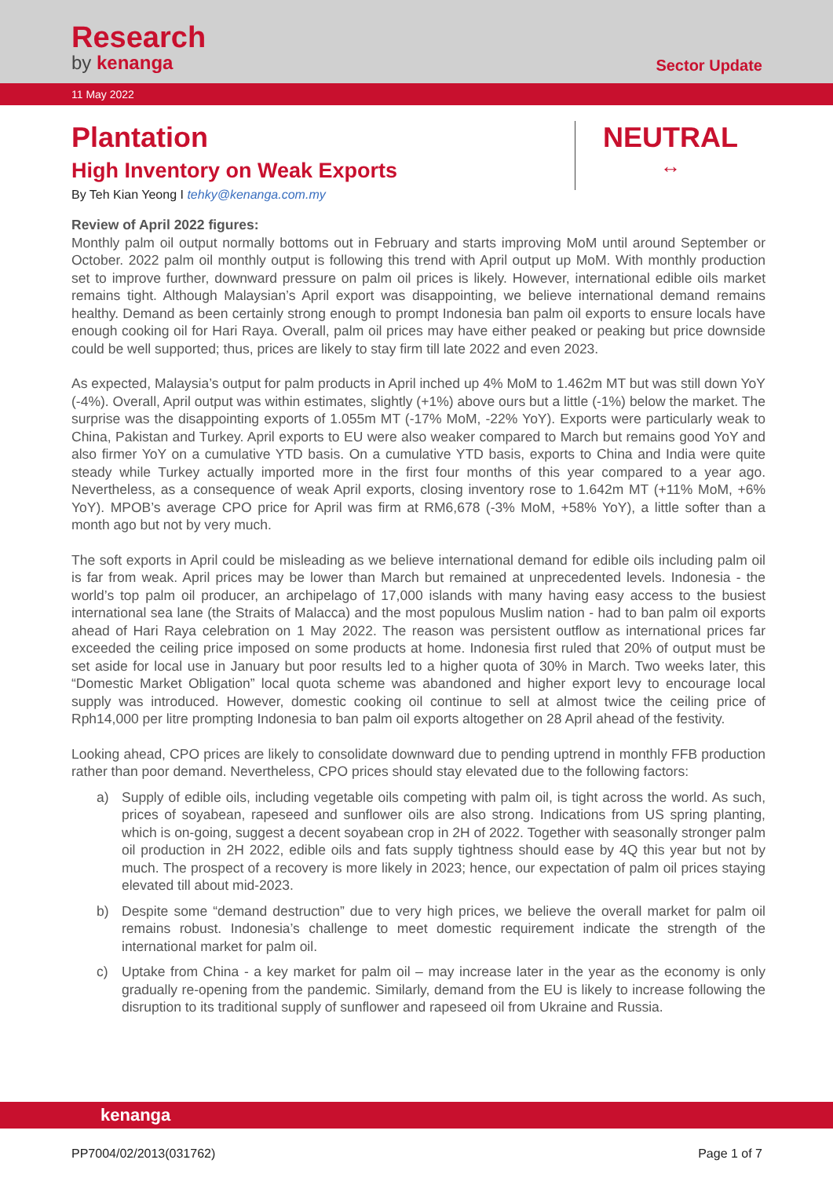Research
by kenanga
Sector Update
11 May 2022
Plantation
High Inventory on Weak Exports
By Teh Kian Yeong I tehky@kenanga.com.my
NEUTRAL
↔
Review of April 2022 figures:
Monthly palm oil output normally bottoms out in February and starts improving MoM until around September or October. 2022 palm oil monthly output is following this trend with April output up MoM. With monthly production set to improve further, downward pressure on palm oil prices is likely. However, international edible oils market remains tight. Although Malaysian’s April export was disappointing, we believe international demand remains healthy. Demand as been certainly strong enough to prompt Indonesia ban palm oil exports to ensure locals have enough cooking oil for Hari Raya. Overall, palm oil prices may have either peaked or peaking but price downside could be well supported; thus, prices are likely to stay firm till late 2022 and even 2023.
As expected, Malaysia’s output for palm products in April inched up 4% MoM to 1.462m MT but was still down YoY (-4%). Overall, April output was within estimates, slightly (+1%) above ours but a little (-1%) below the market. The surprise was the disappointing exports of 1.055m MT (-17% MoM, -22% YoY). Exports were particularly weak to China, Pakistan and Turkey. April exports to EU were also weaker compared to March but remains good YoY and also firmer YoY on a cumulative YTD basis. On a cumulative YTD basis, exports to China and India were quite steady while Turkey actually imported more in the first four months of this year compared to a year ago. Nevertheless, as a consequence of weak April exports, closing inventory rose to 1.642m MT (+11% MoM, +6% YoY). MPOB’s average CPO price for April was firm at RM6,678 (-3% MoM, +58% YoY), a little softer than a month ago but not by very much.
The soft exports in April could be misleading as we believe international demand for edible oils including palm oil is far from weak. April prices may be lower than March but remained at unprecedented levels. Indonesia - the world’s top palm oil producer, an archipelago of 17,000 islands with many having easy access to the busiest international sea lane (the Straits of Malacca) and the most populous Muslim nation - had to ban palm oil exports ahead of Hari Raya celebration on 1 May 2022. The reason was persistent outflow as international prices far exceeded the ceiling price imposed on some products at home. Indonesia first ruled that 20% of output must be set aside for local use in January but poor results led to a higher quota of 30% in March. Two weeks later, this “Domestic Market Obligation” local quota scheme was abandoned and higher export levy to encourage local supply was introduced. However, domestic cooking oil continue to sell at almost twice the ceiling price of Rph14,000 per litre prompting Indonesia to ban palm oil exports altogether on 28 April ahead of the festivity.
Looking ahead, CPO prices are likely to consolidate downward due to pending uptrend in monthly FFB production rather than poor demand. Nevertheless, CPO prices should stay elevated due to the following factors:
a) Supply of edible oils, including vegetable oils competing with palm oil, is tight across the world. As such, prices of soyabean, rapeseed and sunflower oils are also strong. Indications from US spring planting, which is on-going, suggest a decent soyabean crop in 2H of 2022. Together with seasonally stronger palm oil production in 2H 2022, edible oils and fats supply tightness should ease by 4Q this year but not by much. The prospect of a recovery is more likely in 2023; hence, our expectation of palm oil prices staying elevated till about mid-2023.
b) Despite some “demand destruction” due to very high prices, we believe the overall market for palm oil remains robust. Indonesia’s challenge to meet domestic requirement indicate the strength of the international market for palm oil.
c) Uptake from China - a key market for palm oil – may increase later in the year as the economy is only gradually re-opening from the pandemic. Similarly, demand from the EU is likely to increase following the disruption to its traditional supply of sunflower and rapeseed oil from Ukraine and Russia.
kenanga
PP7004/02/2013(031762) Page 1 of 7